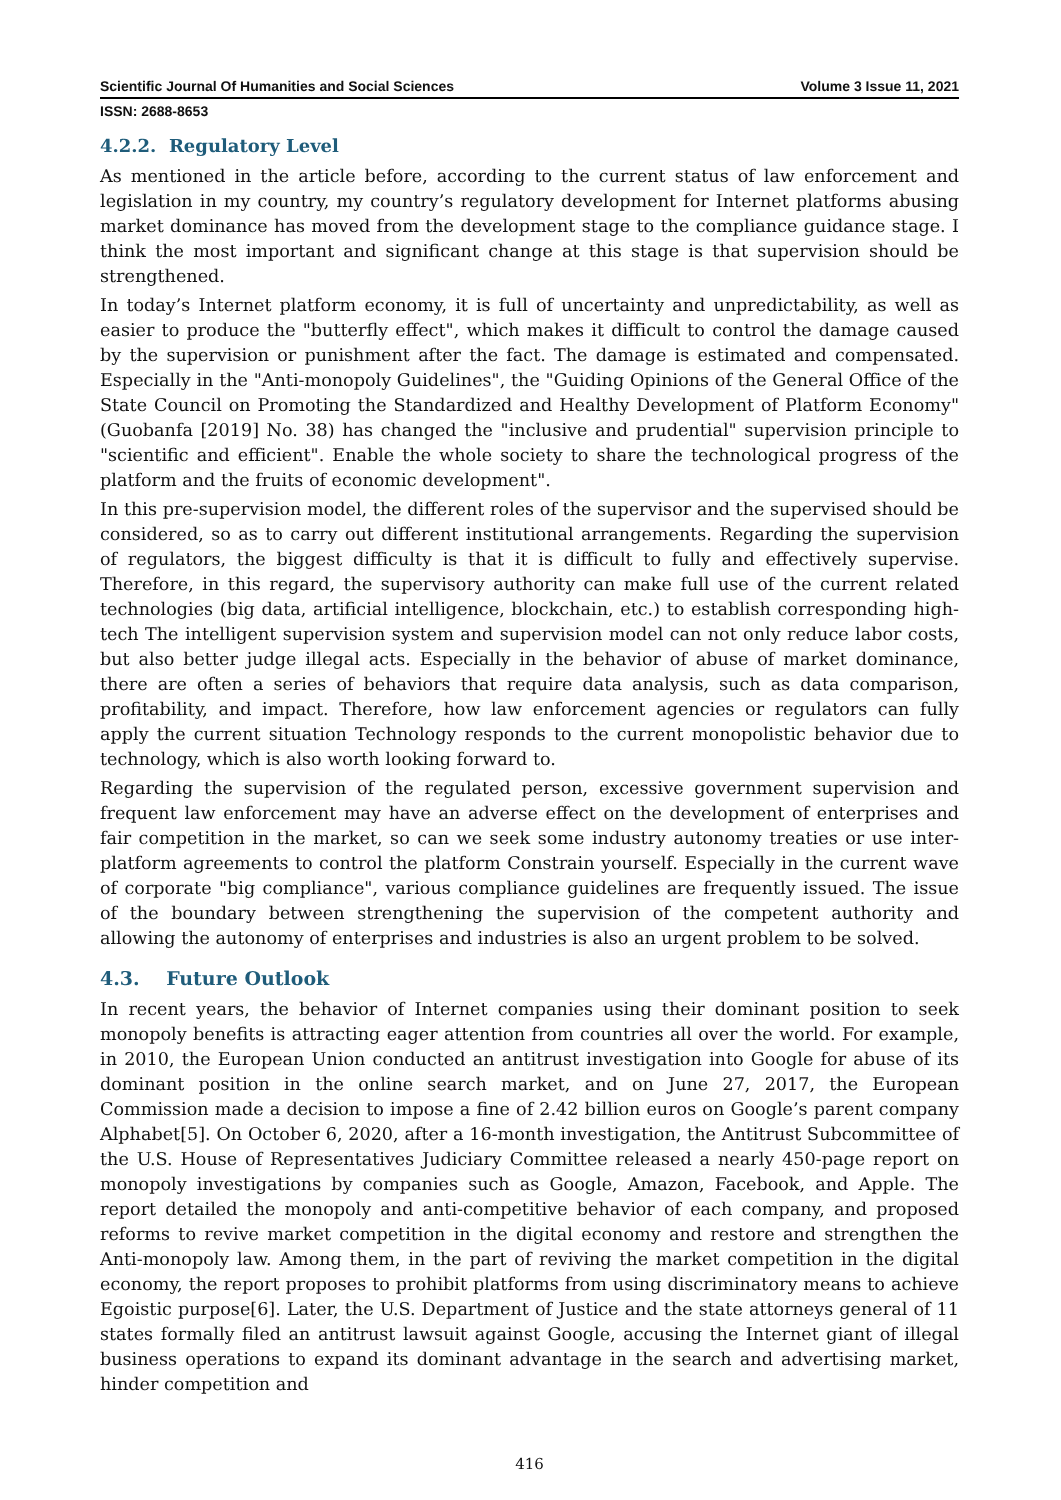Scientific Journal Of Humanities and Social Sciences Volume 3 Issue 11, 2021
ISSN: 2688-8653
4.2.2. Regulatory Level
As mentioned in the article before, according to the current status of law enforcement and legislation in my country, my country’s regulatory development for Internet platforms abusing market dominance has moved from the development stage to the compliance guidance stage. I think the most important and significant change at this stage is that supervision should be strengthened.
In today’s Internet platform economy, it is full of uncertainty and unpredictability, as well as easier to produce the "butterfly effect", which makes it difficult to control the damage caused by the supervision or punishment after the fact. The damage is estimated and compensated. Especially in the "Anti-monopoly Guidelines", the "Guiding Opinions of the General Office of the State Council on Promoting the Standardized and Healthy Development of Platform Economy" (Guobanfa [2019] No. 38) has changed the "inclusive and prudential" supervision principle to "scientific and efficient". Enable the whole society to share the technological progress of the platform and the fruits of economic development".
In this pre-supervision model, the different roles of the supervisor and the supervised should be considered, so as to carry out different institutional arrangements. Regarding the supervision of regulators, the biggest difficulty is that it is difficult to fully and effectively supervise. Therefore, in this regard, the supervisory authority can make full use of the current related technologies (big data, artificial intelligence, blockchain, etc.) to establish corresponding high-tech The intelligent supervision system and supervision model can not only reduce labor costs, but also better judge illegal acts. Especially in the behavior of abuse of market dominance, there are often a series of behaviors that require data analysis, such as data comparison, profitability, and impact. Therefore, how law enforcement agencies or regulators can fully apply the current situation Technology responds to the current monopolistic behavior due to technology, which is also worth looking forward to.
Regarding the supervision of the regulated person, excessive government supervision and frequent law enforcement may have an adverse effect on the development of enterprises and fair competition in the market, so can we seek some industry autonomy treaties or use inter-platform agreements to control the platform Constrain yourself. Especially in the current wave of corporate "big compliance", various compliance guidelines are frequently issued. The issue of the boundary between strengthening the supervision of the competent authority and allowing the autonomy of enterprises and industries is also an urgent problem to be solved.
4.3. Future Outlook
In recent years, the behavior of Internet companies using their dominant position to seek monopoly benefits is attracting eager attention from countries all over the world. For example, in 2010, the European Union conducted an antitrust investigation into Google for abuse of its dominant position in the online search market, and on June 27, 2017, the European Commission made a decision to impose a fine of 2.42 billion euros on Google’s parent company Alphabet[5]. On October 6, 2020, after a 16-month investigation, the Antitrust Subcommittee of the U.S. House of Representatives Judiciary Committee released a nearly 450-page report on monopoly investigations by companies such as Google, Amazon, Facebook, and Apple. The report detailed the monopoly and anti-competitive behavior of each company, and proposed reforms to revive market competition in the digital economy and restore and strengthen the Anti-monopoly law. Among them, in the part of reviving the market competition in the digital economy, the report proposes to prohibit platforms from using discriminatory means to achieve Egoistic purpose[6]. Later, the U.S. Department of Justice and the state attorneys general of 11 states formally filed an antitrust lawsuit against Google, accusing the Internet giant of illegal business operations to expand its dominant advantage in the search and advertising market, hinder competition and
416